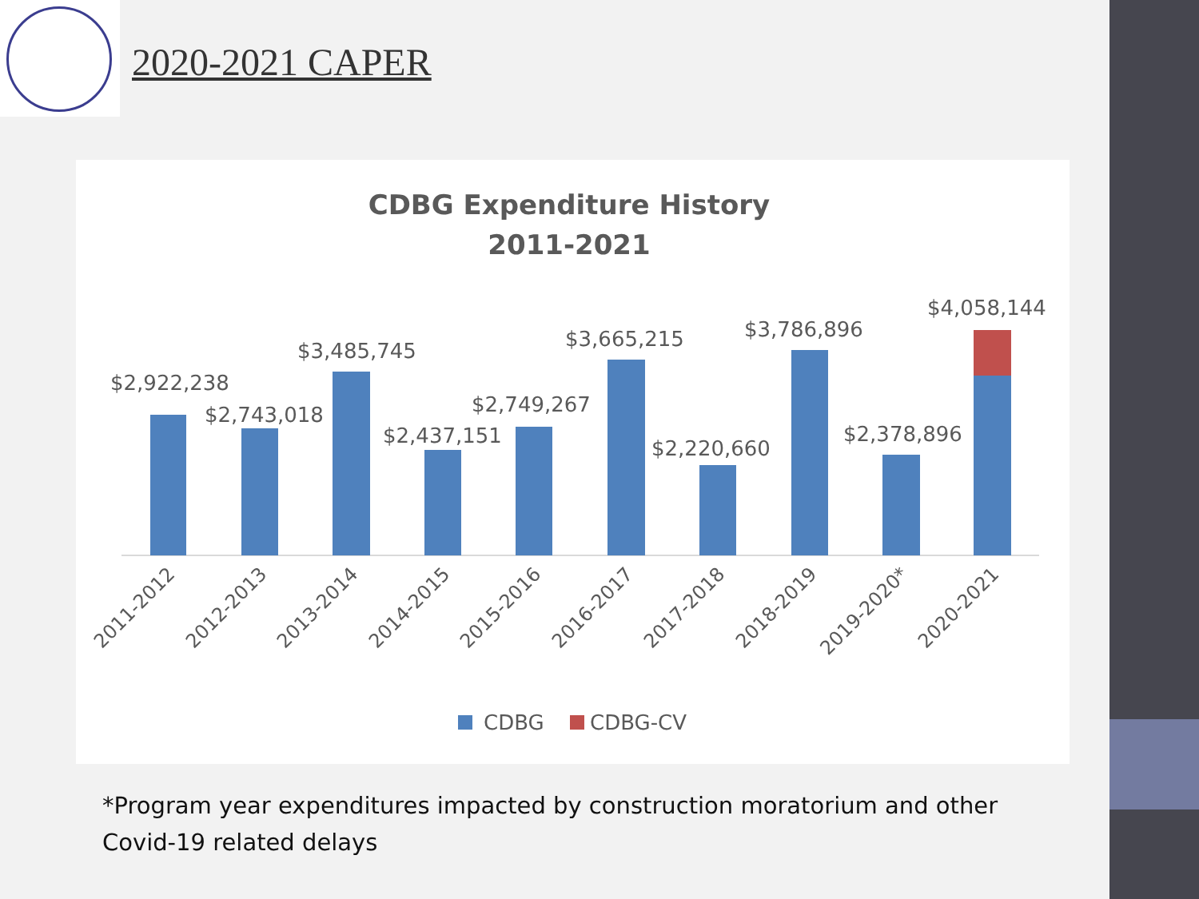2020-2021 CAPER
CDBG Expenditure History
2011-2021
$2,922,238
$2,743,018
$3,485,745
$2,437,151
$2,749,267
$3,665,215
$2,220,660
$3,786,896
$2,378,896
$4,058,144
2011-2012
2012-2013
2013-2014
2014-2015
2015-2016
2016-2017
2017-2018
2018-2019
2019-2020*
2020-2021
CDBG
CDBG-CV
*Program year expenditures impacted by construction moratorium and other Covid-19 related delays